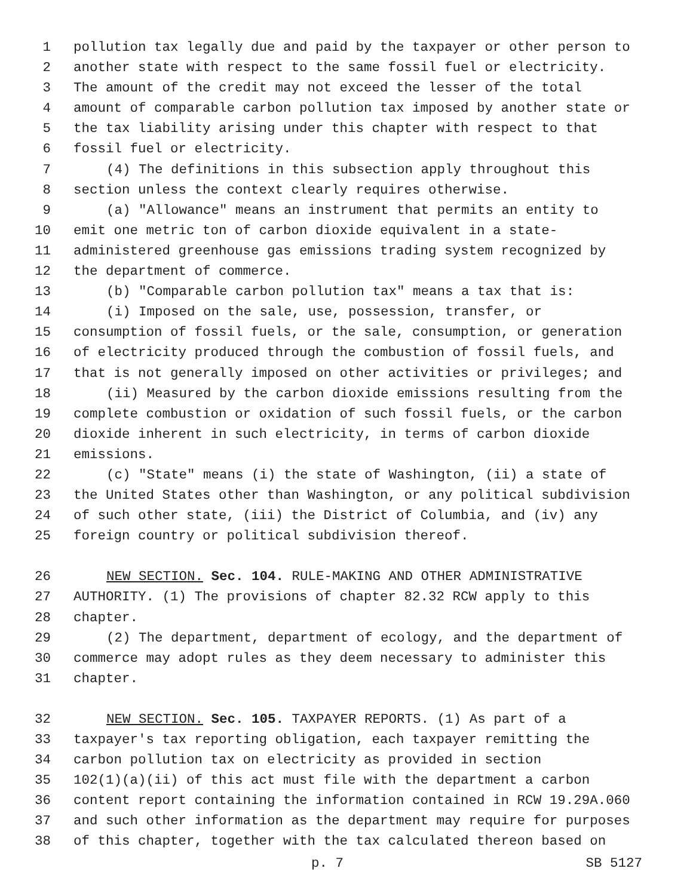1 pollution tax legally due and paid by the taxpayer or other person to
2 another state with respect to the same fossil fuel or electricity.
3 The amount of the credit may not exceed the lesser of the total
4 amount of comparable carbon pollution tax imposed by another state or
5 the tax liability arising under this chapter with respect to that
6 fossil fuel or electricity.
7 (4) The definitions in this subsection apply throughout this
8 section unless the context clearly requires otherwise.
9 (a) "Allowance" means an instrument that permits an entity to
10 emit one metric ton of carbon dioxide equivalent in a state-
11 administered greenhouse gas emissions trading system recognized by
12 the department of commerce.
13 (b) "Comparable carbon pollution tax" means a tax that is:
14 (i) Imposed on the sale, use, possession, transfer, or
15 consumption of fossil fuels, or the sale, consumption, or generation
16 of electricity produced through the combustion of fossil fuels, and
17 that is not generally imposed on other activities or privileges; and
18 (ii) Measured by the carbon dioxide emissions resulting from the
19 complete combustion or oxidation of such fossil fuels, or the carbon
20 dioxide inherent in such electricity, in terms of carbon dioxide
21 emissions.
22 (c) "State" means (i) the state of Washington, (ii) a state of
23 the United States other than Washington, or any political subdivision
24 of such other state, (iii) the District of Columbia, and (iv) any
25 foreign country or political subdivision thereof.
26 NEW SECTION. Sec. 104. RULE-MAKING AND OTHER ADMINISTRATIVE
27 AUTHORITY. (1) The provisions of chapter 82.32 RCW apply to this
28 chapter.
29 (2) The department, department of ecology, and the department of
30 commerce may adopt rules as they deem necessary to administer this
31 chapter.
32 NEW SECTION. Sec. 105. TAXPAYER REPORTS. (1) As part of a
33 taxpayer's tax reporting obligation, each taxpayer remitting the
34 carbon pollution tax on electricity as provided in section
35 102(1)(a)(ii) of this act must file with the department a carbon
36 content report containing the information contained in RCW 19.29A.060
37 and such other information as the department may require for purposes
38 of this chapter, together with the tax calculated thereon based on
p. 7 SB 5127